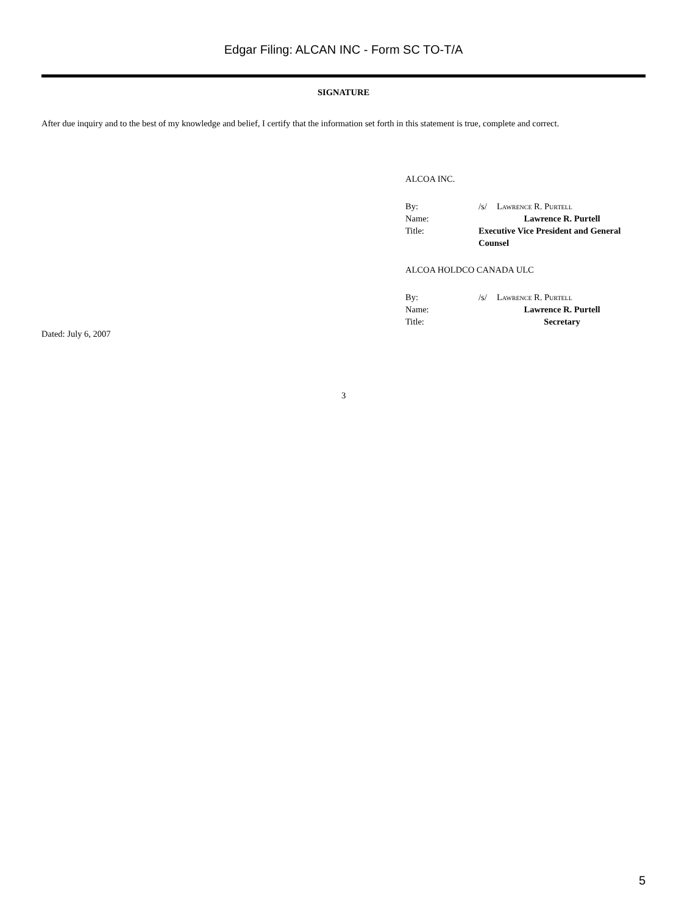Edgar Filing: ALCAN INC - Form SC TO-T/A
SIGNATURE
After due inquiry and to the best of my knowledge and belief, I certify that the information set forth in this statement is true, complete and correct.
ALCOA INC.
| By: | /s/ | Lawrence R. Purtell |
| Name: | Lawrence R. Purtell | |
| Title: | Executive Vice President and General Counsel | |
ALCOA HOLDCO CANADA ULC
| By: | /s/ | Lawrence R. Purtell |
| Name: | Lawrence R. Purtell | |
| Title: | Secretary | |
Dated: July 6, 2007
3
5